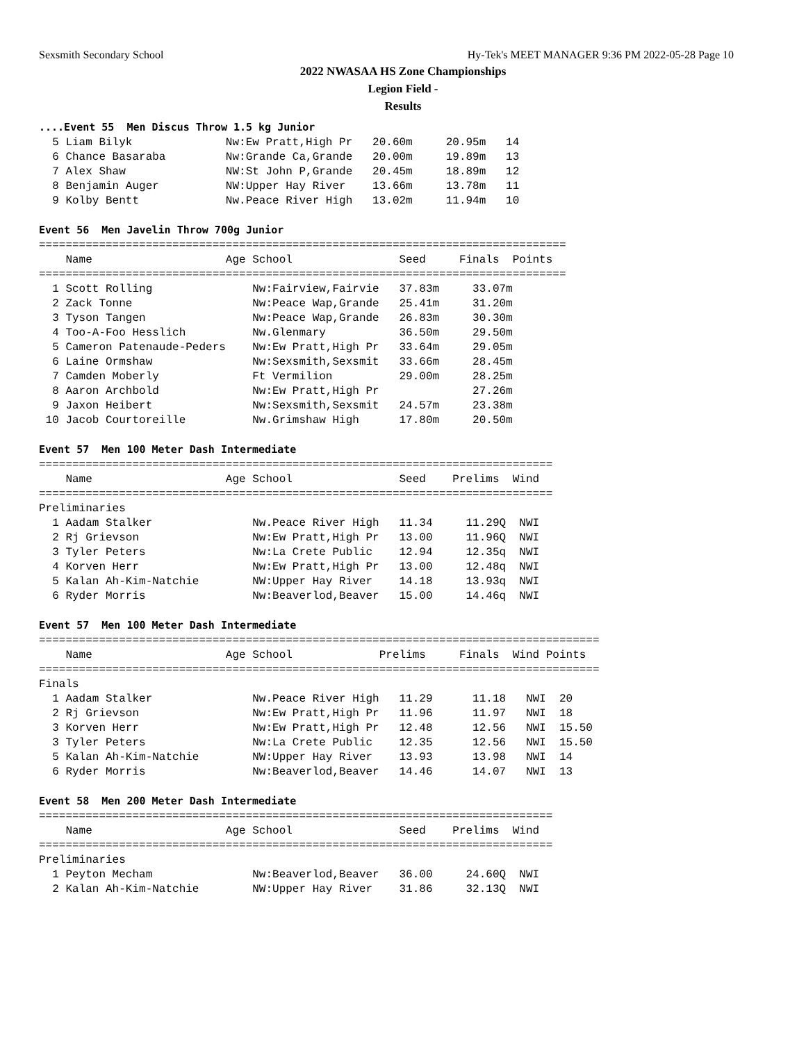Sexsmith Secondary School Hy-Tek's MEET MANAGER 9:36 PM 2022-05-28 Page 10
2022 NWASAA HS Zone Championships
Legion Field -
Results
....Event 55  Men Discus Throw 1.5 kg Junior
  5 Liam Bilyk              Nw:Ew Pratt,High Pr   20.60m     20.95m   14
  6 Chance Basaraba         Nw:Grande Ca,Grande   20.00m     19.89m   13
  7 Alex Shaw               NW:St John P,Grande   20.45m     18.89m   12
  8 Benjamin Auger          NW:Upper Hay River    13.66m     13.78m   11
  9 Kolby Bentt             Nw.Peace River High   13.02m     11.94m   10

Event 56  Men Javelin Throw 700g Junior
===============================================================================
    Name                    Age School                Seed     Finals  Points
===============================================================================
  1 Scott Rolling               Nw:Fairview,Fairvie   37.83m     33.07m
  2 Zack Tonne                  Nw:Peace Wap,Grande   25.41m     31.20m
  3 Tyson Tangen                Nw:Peace Wap,Grande   26.83m     30.30m
  4 Too-A-Foo Hesslich          Nw.Glenmary           36.50m     29.50m
  5 Cameron Patenaude-Peders    Nw:Ew Pratt,High Pr   33.64m     29.05m
  6 Laine Ormshaw               Nw:Sexsmith,Sexsmit   33.66m     28.45m
  7 Camden Moberly              Ft Vermilion          29.00m     28.25m
  8 Aaron Archbold              Nw:Ew Pratt,High Pr              27.26m
  9 Jaxon Heibert               Nw:Sexsmith,Sexsmit   24.57m     23.38m
 10 Jacob Courtoreille          Nw.Grimshaw High      17.80m     20.50m

Event 57  Men 100 Meter Dash Intermediate
=============================================================================
    Name                    Age School                Seed    Prelims  Wind
=============================================================================
Preliminaries
  1 Aadam Stalker               Nw.Peace River High   11.34     11.29Q  NWI
  2 Rj Grievson                 Nw:Ew Pratt,High Pr   13.00     11.96Q  NWI
  3 Tyler Peters                Nw:La Crete Public    12.94     12.35q  NWI
  4 Korven Herr                 Nw:Ew Pratt,High Pr   13.00     12.48q  NWI
  5 Kalan Ah-Kim-Natchie        NW:Upper Hay River    14.18     13.93q  NWI
  6 Ryder Morris                Nw:Beaverlod,Beaver   15.00     14.46q  NWI

Event 57  Men 100 Meter Dash Intermediate
====================================================================================
    Name                    Age School             Prelims     Finals  Wind Points
====================================================================================
Finals
  1 Aadam Stalker               Nw.Peace River High   11.29      11.18   NWI  20
  2 Rj Grievson                 Nw:Ew Pratt,High Pr   11.96      11.97   NWI  18
  3 Korven Herr                 Nw:Ew Pratt,High Pr   12.48      12.56   NWI  15.50
  3 Tyler Peters                Nw:La Crete Public    12.35      12.56   NWI  15.50
  5 Kalan Ah-Kim-Natchie        NW:Upper Hay River    13.93      13.98   NWI  14
  6 Ryder Morris                Nw:Beaverlod,Beaver   14.46      14.07   NWI  13

Event 58  Men 200 Meter Dash Intermediate
=============================================================================
    Name                    Age School                Seed    Prelims  Wind
=============================================================================
Preliminaries
  1 Peyton Mecham               Nw:Beaverlod,Beaver   36.00     24.60Q  NWI
  2 Kalan Ah-Kim-Natchie        NW:Upper Hay River    31.86     32.13Q  NWI